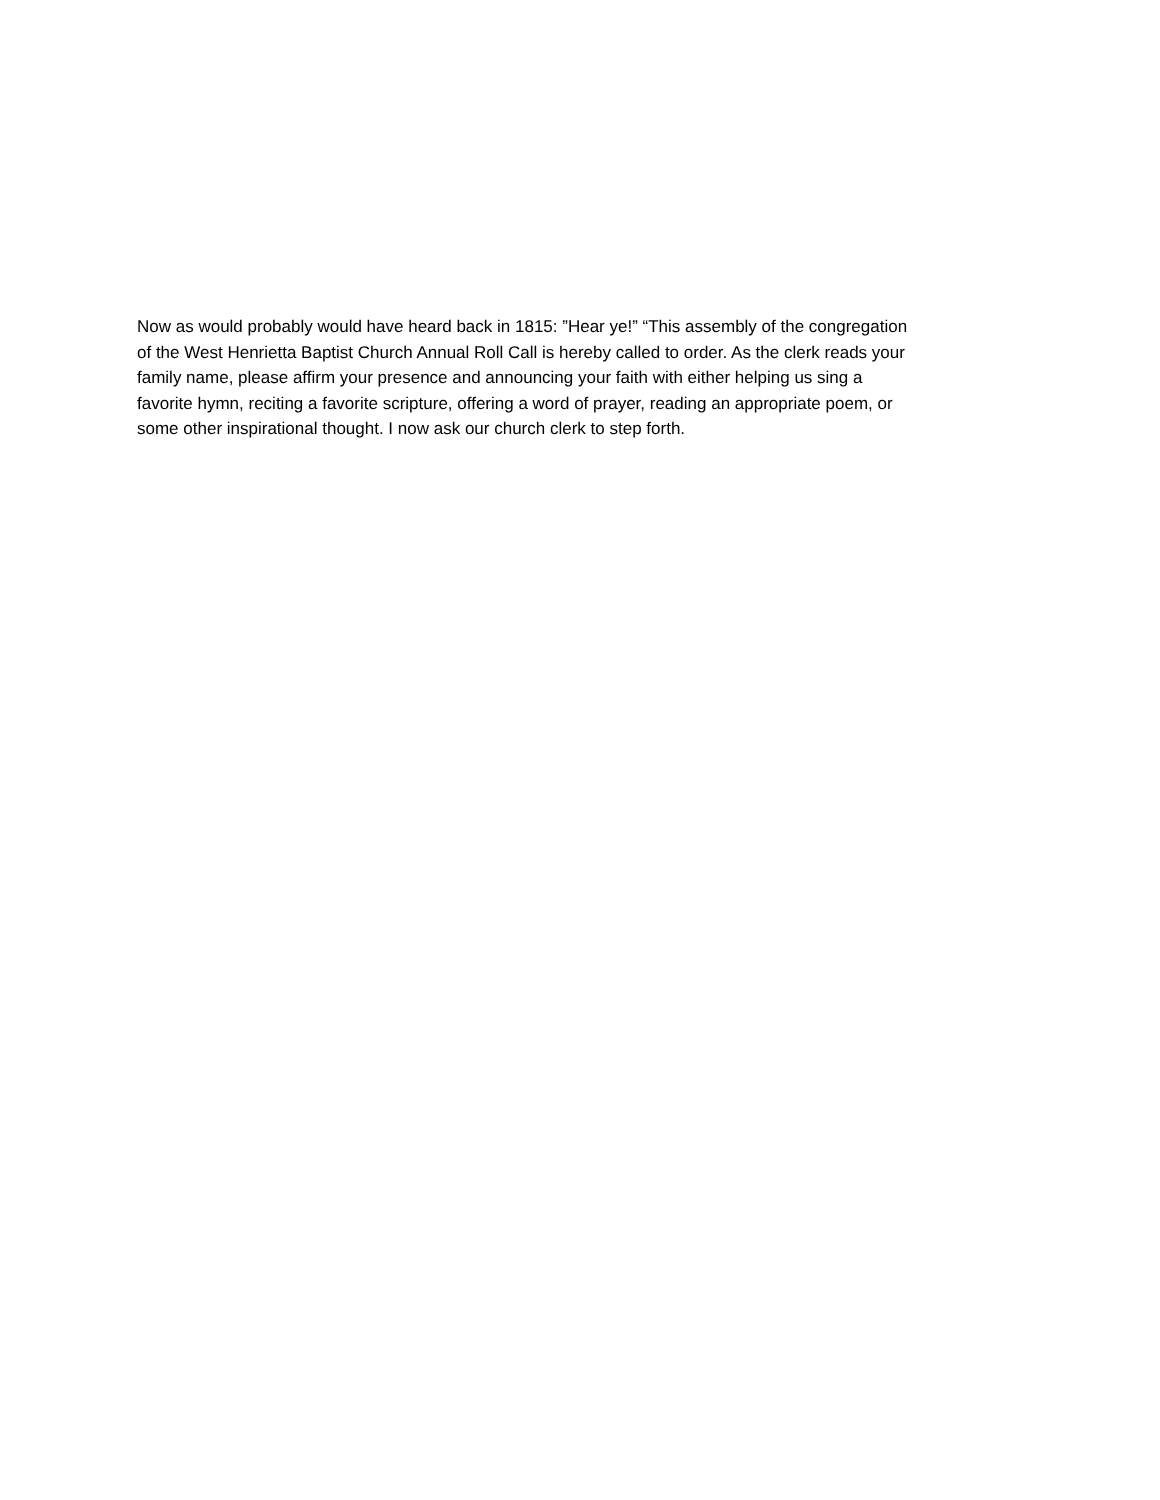Now as would probably would have heard back in 1815: ”Hear ye!” “This assembly of the congregation of the West Henrietta Baptist Church Annual Roll Call is hereby called to order. As the clerk reads your family name, please affirm your presence and announcing your faith with either helping us sing a favorite hymn, reciting a favorite scripture, offering a word of prayer, reading an appropriate poem, or some other inspirational thought. I now ask our church clerk to step forth.